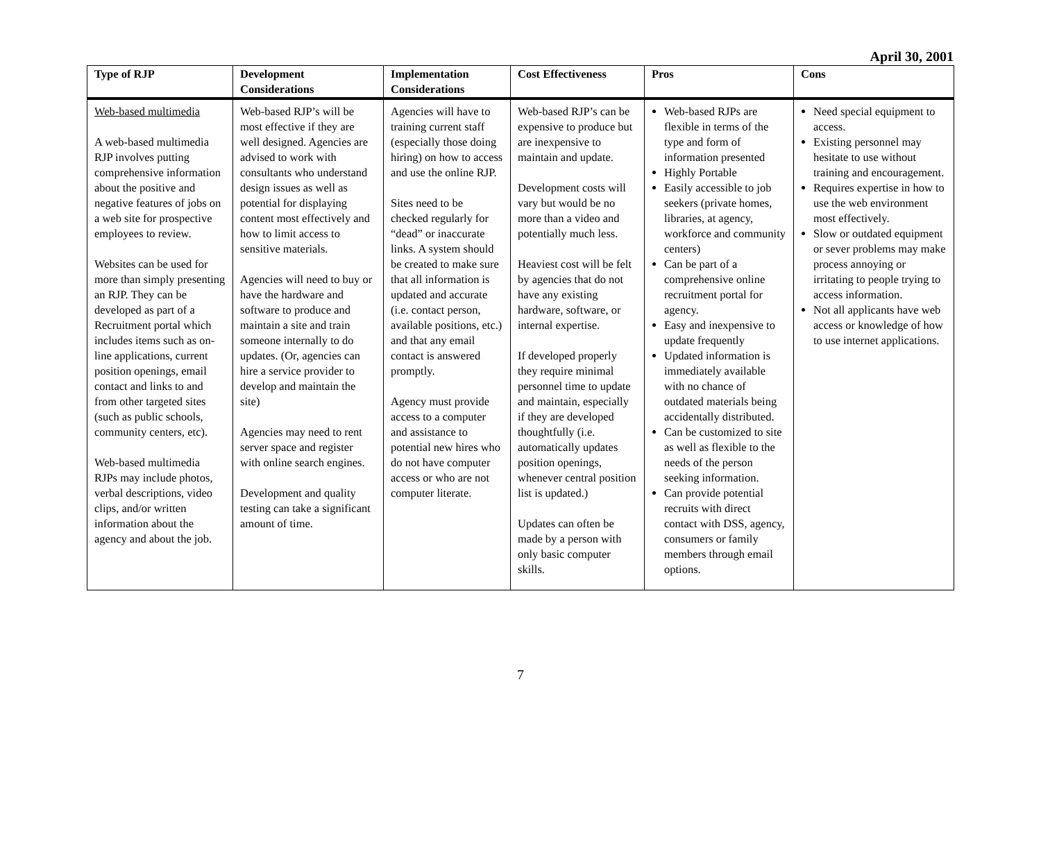April 30, 2001
| Type of RJP | Development Considerations | Implementation Considerations | Cost Effectiveness | Pros | Cons |
| --- | --- | --- | --- | --- | --- |
| Web-based multimedia A web-based multimedia RJP involves putting comprehensive information about the positive and negative features of jobs on a web site for prospective employees to review. Websites can be used for more than simply presenting an RJP. They can be developed as part of a Recruitment portal which includes items such as on-line applications, current position openings, email contact and links to and from other targeted sites (such as public schools, community centers, etc). Web-based multimedia RJPs may include photos, verbal descriptions, video clips, and/or written information about the agency and about the job. | Web-based RJP’s will be most effective if they are well designed. Agencies are advised to work with consultants who understand design issues as well as potential for displaying content most effectively and how to limit access to sensitive materials. Agencies will need to buy or have the hardware and software to produce and maintain a site and train someone internally to do updates. (Or, agencies can hire a service provider to develop and maintain the site) Agencies may need to rent server space and register with online search engines. Development and quality testing can take a significant amount of time. | Agencies will have to training current staff (especially those doing hiring) on how to access and use the online RJP. Sites need to be checked regularly for “dead” or inaccurate links. A system should be created to make sure that all information is updated and accurate (i.e. contact person, available positions, etc.) and that any email contact is answered promptly. Agency must provide access to a computer and assistance to potential new hires who do not have computer access or who are not computer literate. | Web-based RJP’s can be expensive to produce but are inexpensive to maintain and update. Development costs will vary but would be no more than a video and potentially much less. Heaviest cost will be felt by agencies that do not have any existing hardware, software, or internal expertise. If developed properly they require minimal personnel time to update and maintain, especially if they are developed thoughtfully (i.e. automatically updates position openings, whenever central position list is updated.) Updates can often be made by a person with only basic computer skills. | Web-based RJPs are flexible in terms of the type and form of information presented Highly Portable Easily accessible to job seekers (private homes, libraries, at agency, workforce and community centers) Can be part of a comprehensive online recruitment portal for agency. Easy and inexpensive to update frequently Updated information is immediately available with no chance of outdated materials being accidentally distributed. Can be customized to site as well as flexible to the needs of the person seeking information. Can provide potential recruits with direct contact with DSS, agency, consumers or family members through email options. | Need special equipment to access. Existing personnel may hesitate to use without training and encouragement. Requires expertise in how to use the web environment most effectively. Slow or outdated equipment or sever problems may make process annoying or irritating to people trying to access information. Not all applicants have web access or knowledge of how to use internet applications. |
7